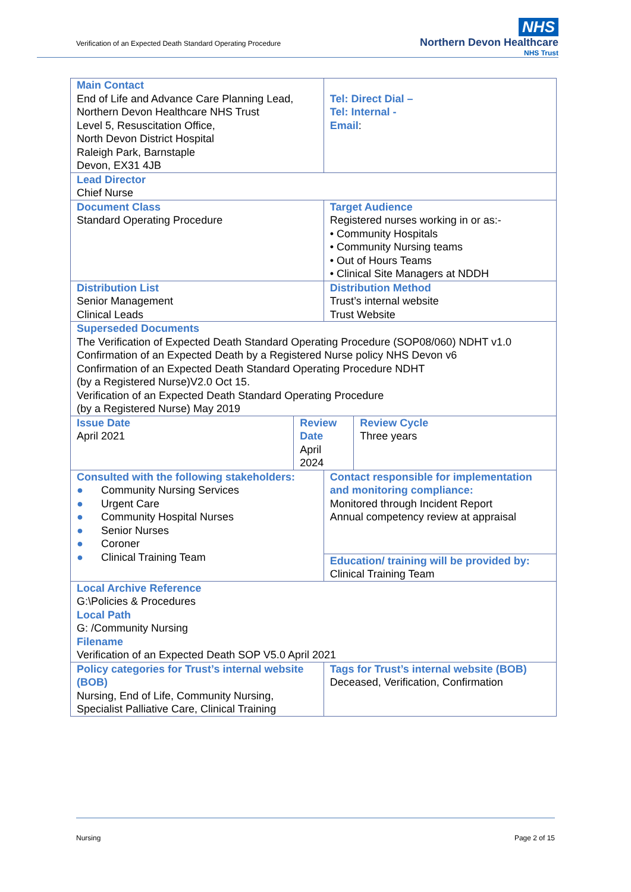Verification of an Expected Death Standard Operating Procedure
NHS
Northern Devon Healthcare
NHS Trust
| Main Contact End of Life and Advance Care Planning Lead, Northern Devon Healthcare NHS Trust Level 5, Resuscitation Office, North Devon District Hospital Raleigh Park, Barnstaple Devon, EX31 4JB | | Tel: Direct Dial – Tel: Internal - Email : | |
| Lead Director Chief Nurse | | | |
| Document Class Standard Operating Procedure | | Target Audience Registered nurses working in or as:- • Community Hospitals • Community Nursing teams • Out of Hours Teams • Clinical Site Managers at NDDH | |
| Distribution List Senior Management Clinical Leads | | Distribution Method Trust’s internal website Trust Website | |
| Superseded Documents The Verification of Expected Death Standard Operating Procedure (SOP08/060) NDHT v1.0 Confirmation of an Expected Death by a Registered Nurse policy NHS Devon v6 Confirmation of an Expected Death Standard Operating Procedure NDHT (by a Registered Nurse)V2.0 Oct 15. Verification of an Expected Death Standard Operating Procedure (by a Registered Nurse) May 2019 | | | |
| Issue Date April 2021 | Review Date April 2024 | | Review Cycle Three years |
| Consulted with the following stakeholders: ● Community Nursing Services ● Urgent Care ● Community Hospital Nurses ● Senior Nurses ● Coroner ● Clinical Training Team | | Contact responsible for implementation and monitoring compliance: Monitored through Incident Report Annual competency review at appraisal | |
| | | Education/ training will be provided by: Clinical Training Team | |
| Local Archive Reference G:\Policies & Procedures Local Path G: /Community Nursing Filename Verification of an Expected Death SOP V5.0 April 2021 | | | |
| Policy categories for Trust’s internal website (BOB) Nursing, End of Life, Community Nursing, Specialist Palliative Care, Clinical Training | | Tags for Trust’s internal website (BOB) Deceased, Verification, Confirmation | |
Nursing Page 2 of 15